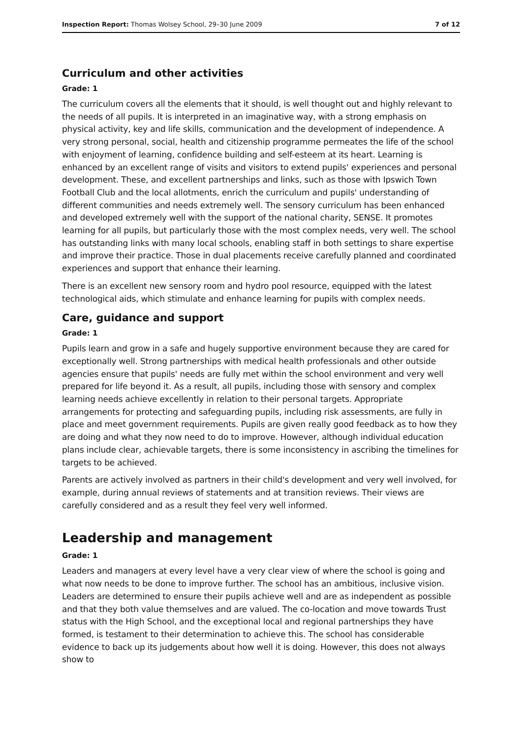Inspection Report: Thomas Wolsey School, 29–30 June 2009 7 of 12
Curriculum and other activities
Grade: 1
The curriculum covers all the elements that it should, is well thought out and highly relevant to the needs of all pupils. It is interpreted in an imaginative way, with a strong emphasis on physical activity, key and life skills, communication and the development of independence. A very strong personal, social, health and citizenship programme permeates the life of the school with enjoyment of learning, confidence building and self-esteem at its heart. Learning is enhanced by an excellent range of visits and visitors to extend pupils' experiences and personal development. These, and excellent partnerships and links, such as those with Ipswich Town Football Club and the local allotments, enrich the curriculum and pupils' understanding of different communities and needs extremely well. The sensory curriculum has been enhanced and developed extremely well with the support of the national charity, SENSE. It promotes learning for all pupils, but particularly those with the most complex needs, very well. The school has outstanding links with many local schools, enabling staff in both settings to share expertise and improve their practice. Those in dual placements receive carefully planned and coordinated experiences and support that enhance their learning.
There is an excellent new sensory room and hydro pool resource, equipped with the latest technological aids, which stimulate and enhance learning for pupils with complex needs.
Care, guidance and support
Grade: 1
Pupils learn and grow in a safe and hugely supportive environment because they are cared for exceptionally well. Strong partnerships with medical health professionals and other outside agencies ensure that pupils' needs are fully met within the school environment and very well prepared for life beyond it. As a result, all pupils, including those with sensory and complex learning needs achieve excellently in relation to their personal targets. Appropriate arrangements for protecting and safeguarding pupils, including risk assessments, are fully in place and meet government requirements. Pupils are given really good feedback as to how they are doing and what they now need to do to improve. However, although individual education plans include clear, achievable targets, there is some inconsistency in ascribing the timelines for targets to be achieved.
Parents are actively involved as partners in their child's development and very well involved, for example, during annual reviews of statements and at transition reviews. Their views are carefully considered and as a result they feel very well informed.
Leadership and management
Grade: 1
Leaders and managers at every level have a very clear view of where the school is going and what now needs to be done to improve further. The school has an ambitious, inclusive vision. Leaders are determined to ensure their pupils achieve well and are as independent as possible and that they both value themselves and are valued. The co-location and move towards Trust status with the High School, and the exceptional local and regional partnerships they have formed, is testament to their determination to achieve this. The school has considerable evidence to back up its judgements about how well it is doing. However, this does not always show to